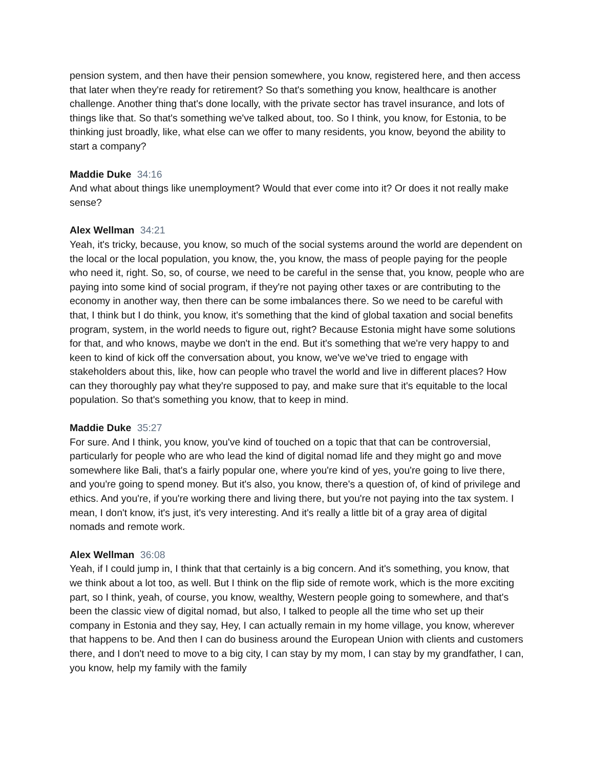pension system, and then have their pension somewhere, you know, registered here, and then access that later when they're ready for retirement? So that's something you know, healthcare is another challenge. Another thing that's done locally, with the private sector has travel insurance, and lots of things like that. So that's something we've talked about, too. So I think, you know, for Estonia, to be thinking just broadly, like, what else can we offer to many residents, you know, beyond the ability to start a company?
Maddie Duke 34:16
And what about things like unemployment? Would that ever come into it? Or does it not really make sense?
Alex Wellman 34:21
Yeah, it's tricky, because, you know, so much of the social systems around the world are dependent on the local or the local population, you know, the, you know, the mass of people paying for the people who need it, right. So, so, of course, we need to be careful in the sense that, you know, people who are paying into some kind of social program, if they're not paying other taxes or are contributing to the economy in another way, then there can be some imbalances there. So we need to be careful with that, I think but I do think, you know, it's something that the kind of global taxation and social benefits program, system, in the world needs to figure out, right? Because Estonia might have some solutions for that, and who knows, maybe we don't in the end. But it's something that we're very happy to and keen to kind of kick off the conversation about, you know, we've we've tried to engage with stakeholders about this, like, how can people who travel the world and live in different places? How can they thoroughly pay what they're supposed to pay, and make sure that it's equitable to the local population. So that's something you know, that to keep in mind.
Maddie Duke 35:27
For sure. And I think, you know, you've kind of touched on a topic that that can be controversial, particularly for people who are who lead the kind of digital nomad life and they might go and move somewhere like Bali, that's a fairly popular one, where you're kind of yes, you're going to live there, and you're going to spend money. But it's also, you know, there's a question of, of kind of privilege and ethics. And you're, if you're working there and living there, but you're not paying into the tax system. I mean, I don't know, it's just, it's very interesting. And it's really a little bit of a gray area of digital nomads and remote work.
Alex Wellman 36:08
Yeah, if I could jump in, I think that that certainly is a big concern. And it's something, you know, that we think about a lot too, as well. But I think on the flip side of remote work, which is the more exciting part, so I think, yeah, of course, you know, wealthy, Western people going to somewhere, and that's been the classic view of digital nomad, but also, I talked to people all the time who set up their company in Estonia and they say, Hey, I can actually remain in my home village, you know, wherever that happens to be. And then I can do business around the European Union with clients and customers there, and I don't need to move to a big city, I can stay by my mom, I can stay by my grandfather, I can, you know, help my family with the family